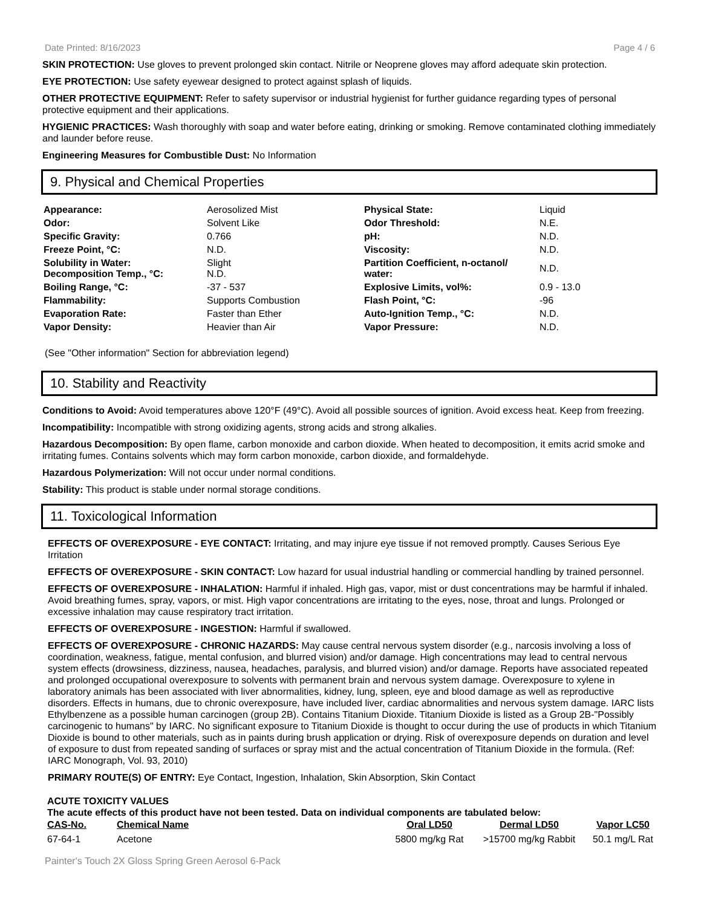Date Printed: 8/16/2023 Page 4 / 6
SKIN PROTECTION: Use gloves to prevent prolonged skin contact. Nitrile or Neoprene gloves may afford adequate skin protection.
EYE PROTECTION: Use safety eyewear designed to protect against splash of liquids.
OTHER PROTECTIVE EQUIPMENT: Refer to safety supervisor or industrial hygienist for further guidance regarding types of personal protective equipment and their applications.
HYGIENIC PRACTICES: Wash thoroughly with soap and water before eating, drinking or smoking. Remove contaminated clothing immediately and launder before reuse.
Engineering Measures for Combustible Dust: No Information
9. Physical and Chemical Properties
| Appearance: | Aerosolized Mist | Physical State: | Liquid |
| Odor: | Solvent Like | Odor Threshold: | N.E. |
| Specific Gravity: | 0.766 | pH: | N.D. |
| Freeze Point, °C: | N.D. | Viscosity: | N.D. |
| Solubility in Water: Decomposition Temp., °C: | Slight N.D. | Partition Coefficient, n-octanol/ water: | N.D. |
| Boiling Range, °C: | -37 - 537 | Explosive Limits, vol%: | 0.9 - 13.0 |
| Flammability: | Supports Combustion | Flash Point, °C: | -96 |
| Evaporation Rate: | Faster than Ether | Auto-Ignition Temp., °C: | N.D. |
| Vapor Density: | Heavier than Air | Vapor Pressure: | N.D. |
(See "Other information" Section for abbreviation legend)
10. Stability and Reactivity
Conditions to Avoid: Avoid temperatures above 120°F (49°C). Avoid all possible sources of ignition. Avoid excess heat. Keep from freezing.
Incompatibility: Incompatible with strong oxidizing agents, strong acids and strong alkalies.
Hazardous Decomposition: By open flame, carbon monoxide and carbon dioxide. When heated to decomposition, it emits acrid smoke and irritating fumes. Contains solvents which may form carbon monoxide, carbon dioxide, and formaldehyde.
Hazardous Polymerization: Will not occur under normal conditions.
Stability: This product is stable under normal storage conditions.
11. Toxicological Information
EFFECTS OF OVEREXPOSURE - EYE CONTACT: Irritating, and may injure eye tissue if not removed promptly. Causes Serious Eye Irritation
EFFECTS OF OVEREXPOSURE - SKIN CONTACT: Low hazard for usual industrial handling or commercial handling by trained personnel.
EFFECTS OF OVEREXPOSURE - INHALATION: Harmful if inhaled. High gas, vapor, mist or dust concentrations may be harmful if inhaled. Avoid breathing fumes, spray, vapors, or mist. High vapor concentrations are irritating to the eyes, nose, throat and lungs. Prolonged or excessive inhalation may cause respiratory tract irritation.
EFFECTS OF OVEREXPOSURE - INGESTION: Harmful if swallowed.
EFFECTS OF OVEREXPOSURE - CHRONIC HAZARDS: May cause central nervous system disorder (e.g., narcosis involving a loss of coordination, weakness, fatigue, mental confusion, and blurred vision) and/or damage. High concentrations may lead to central nervous system effects (drowsiness, dizziness, nausea, headaches, paralysis, and blurred vision) and/or damage. Reports have associated repeated and prolonged occupational overexposure to solvents with permanent brain and nervous system damage. Overexposure to xylene in laboratory animals has been associated with liver abnormalities, kidney, lung, spleen, eye and blood damage as well as reproductive disorders. Effects in humans, due to chronic overexposure, have included liver, cardiac abnormalities and nervous system damage. IARC lists Ethylbenzene as a possible human carcinogen (group 2B). Contains Titanium Dioxide. Titanium Dioxide is listed as a Group 2B-"Possibly carcinogenic to humans" by IARC. No significant exposure to Titanium Dioxide is thought to occur during the use of products in which Titanium Dioxide is bound to other materials, such as in paints during brush application or drying. Risk of overexposure depends on duration and level of exposure to dust from repeated sanding of surfaces or spray mist and the actual concentration of Titanium Dioxide in the formula. (Ref: IARC Monograph, Vol. 93, 2010)
PRIMARY ROUTE(S) OF ENTRY: Eye Contact, Ingestion, Inhalation, Skin Absorption, Skin Contact
ACUTE TOXICITY VALUES
The acute effects of this product have not been tested. Data on individual components are tabulated below:
| CAS-No. | Chemical Name | Oral LD50 | Dermal LD50 | Vapor LC50 |
| --- | --- | --- | --- | --- |
| 67-64-1 | Acetone | 5800 mg/kg Rat | >15700 mg/kg Rabbit | 50.1 mg/L Rat |
Painter's Touch 2X Gloss Spring Green Aerosol 6-Pack